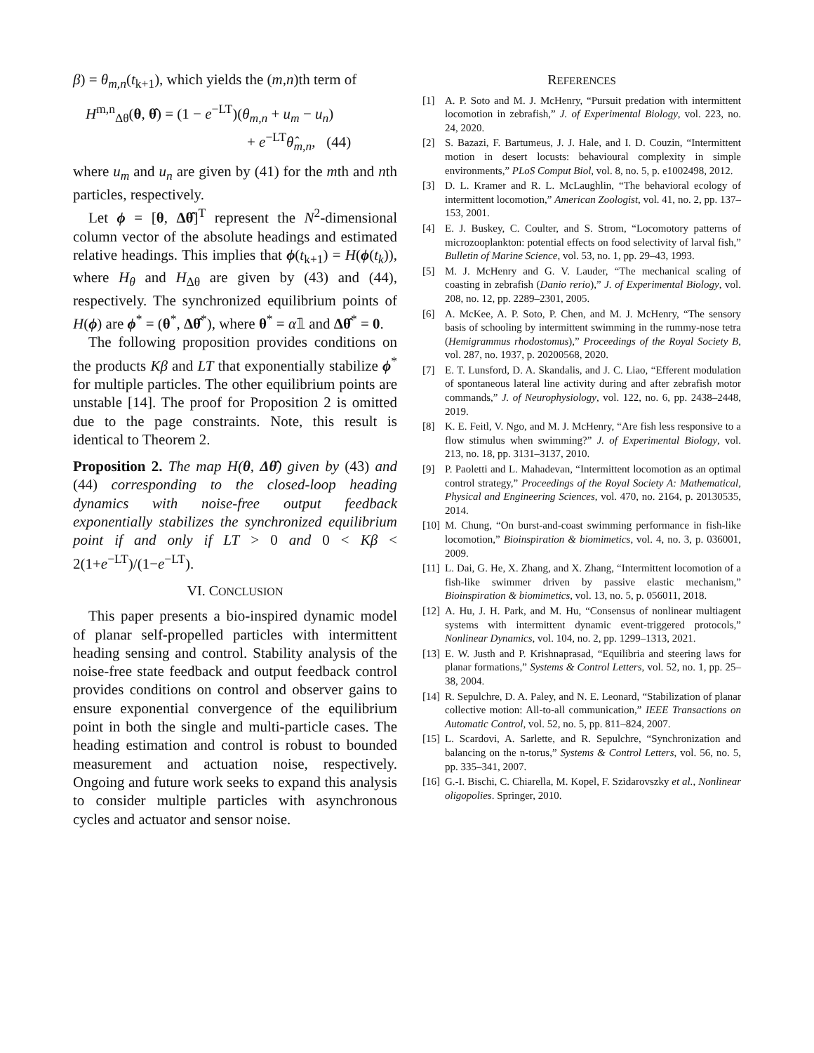β) = θ<sub>m,n</sub>(t<sub>k+1</sub>), which yields the (m,n)th term of
H<sup>m,n</sup><sub>Δθ</sub>(θ, θ̂) = (1 − e<sup>−LT</sup>)(θ<sub>m,n</sub> + u<sub>m</sub> − u<sub>n</sub>)
+ e<sup>−LT</sup>θ̂<sub>m,n</sub>, (44)
where u<sub>m</sub> and u<sub>n</sub> are given by (41) for the mth and nth particles, respectively.
Let ϕ = [θ, Δθ̂]<sup>T</sup> represent the N<sup>2</sup>-dimensional column vector of the absolute headings and estimated relative headings. This implies that ϕ(t<sub>k+1</sub>) = H(ϕ(t<sub>k</sub>)), where H<sub>θ</sub> and H<sub>Δθ</sub> are given by (43) and (44), respectively. The synchronized equilibrium points of H(ϕ) are ϕ<sup>*</sup> = (θ<sup>*</sup>, Δθ̂<sup>*</sup>), where θ<sup>*</sup> = α𝟙 and Δθ̂<sup>*</sup> = 0.
The following proposition provides conditions on the products Kβ and LT that exponentially stabilize ϕ<sup>*</sup> for multiple particles. The other equilibrium points are unstable [14]. The proof for Proposition 2 is omitted due to the page constraints. Note, this result is identical to Theorem 2.
Proposition 2. The map H(θ, Δθ̂) given by (43) and (44) corresponding to the closed-loop heading dynamics with noise-free output feedback exponentially stabilizes the synchronized equilibrium point if and only if LT > 0 and 0 < Kβ < 2(1+e<sup>−LT</sup>)/(1−e<sup>−LT</sup>).
VI. CONCLUSION
This paper presents a bio-inspired dynamic model of planar self-propelled particles with intermittent heading sensing and control. Stability analysis of the noise-free state feedback and output feedback control provides conditions on control and observer gains to ensure exponential convergence of the equilibrium point in both the single and multi-particle cases. The heading estimation and control is robust to bounded measurement and actuation noise, respectively. Ongoing and future work seeks to expand this analysis to consider multiple particles with asynchronous cycles and actuator and sensor noise.
REFERENCES
[1] A. P. Soto and M. J. McHenry, “Pursuit predation with intermittent locomotion in zebrafish,” J. of Experimental Biology, vol. 223, no. 24, 2020.
[2] S. Bazazi, F. Bartumeus, J. J. Hale, and I. D. Couzin, “Intermittent motion in desert locusts: behavioural complexity in simple environments,” PLoS Comput Biol, vol. 8, no. 5, p. e1002498, 2012.
[3] D. L. Kramer and R. L. McLaughlin, “The behavioral ecology of intermittent locomotion,” American Zoologist, vol. 41, no. 2, pp. 137–153, 2001.
[4] E. J. Buskey, C. Coulter, and S. Strom, “Locomotory patterns of microzooplankton: potential effects on food selectivity of larval fish,” Bulletin of Marine Science, vol. 53, no. 1, pp. 29–43, 1993.
[5] M. J. McHenry and G. V. Lauder, “The mechanical scaling of coasting in zebrafish (Danio rerio),” J. of Experimental Biology, vol. 208, no. 12, pp. 2289–2301, 2005.
[6] A. McKee, A. P. Soto, P. Chen, and M. J. McHenry, “The sensory basis of schooling by intermittent swimming in the rummy-nose tetra (Hemigrammus rhodostomus),” Proceedings of the Royal Society B, vol. 287, no. 1937, p. 20200568, 2020.
[7] E. T. Lunsford, D. A. Skandalis, and J. C. Liao, “Efferent modulation of spontaneous lateral line activity during and after zebrafish motor commands,” J. of Neurophysiology, vol. 122, no. 6, pp. 2438–2448, 2019.
[8] K. E. Feitl, V. Ngo, and M. J. McHenry, “Are fish less responsive to a flow stimulus when swimming?” J. of Experimental Biology, vol. 213, no. 18, pp. 3131–3137, 2010.
[9] P. Paoletti and L. Mahadevan, “Intermittent locomotion as an optimal control strategy,” Proceedings of the Royal Society A: Mathematical, Physical and Engineering Sciences, vol. 470, no. 2164, p. 20130535, 2014.
[10] M. Chung, “On burst-and-coast swimming performance in fish-like locomotion,” Bioinspiration & biomimetics, vol. 4, no. 3, p. 036001, 2009.
[11] L. Dai, G. He, X. Zhang, and X. Zhang, “Intermittent locomotion of a fish-like swimmer driven by passive elastic mechanism,” Bioinspiration & biomimetics, vol. 13, no. 5, p. 056011, 2018.
[12] A. Hu, J. H. Park, and M. Hu, “Consensus of nonlinear multiagent systems with intermittent dynamic event-triggered protocols,” Nonlinear Dynamics, vol. 104, no. 2, pp. 1299–1313, 2021.
[13] E. W. Justh and P. Krishnaprasad, “Equilibria and steering laws for planar formations,” Systems & Control Letters, vol. 52, no. 1, pp. 25–38, 2004.
[14] R. Sepulchre, D. A. Paley, and N. E. Leonard, “Stabilization of planar collective motion: All-to-all communication,” IEEE Transactions on Automatic Control, vol. 52, no. 5, pp. 811–824, 2007.
[15] L. Scardovi, A. Sarlette, and R. Sepulchre, “Synchronization and balancing on the n-torus,” Systems & Control Letters, vol. 56, no. 5, pp. 335–341, 2007.
[16] G.-I. Bischi, C. Chiarella, M. Kopel, F. Szidarovszky et al., Nonlinear oligopolies. Springer, 2010.